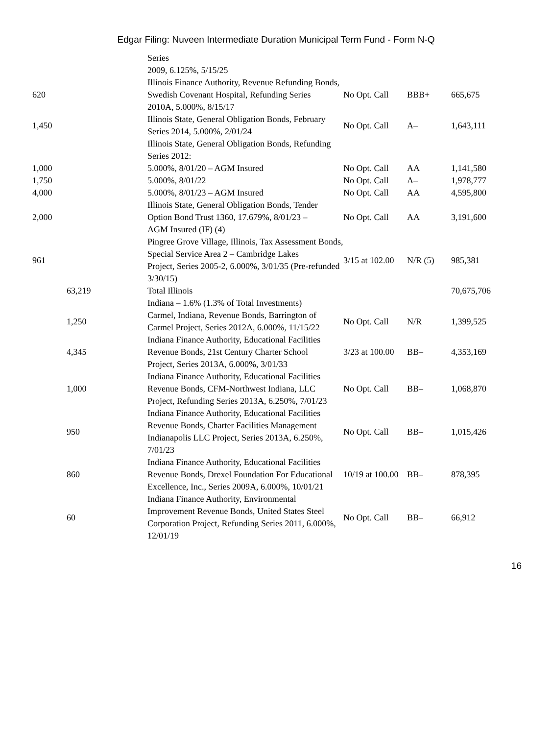Edgar Filing: Nuveen Intermediate Duration Municipal Term Fund - Form N-Q
| | | | Series 2009, 6.125%, 5/15/25 | | | |
| 620 | | | Illinois Finance Authority, Revenue Refunding Bonds, Swedish Covenant Hospital, Refunding Series 2010A, 5.000%, 8/15/17 | No Opt. Call | BBB+ | 665,675 |
| 1,450 | | | Illinois State, General Obligation Bonds, February Series 2014, 5.000%, 2/01/24 | No Opt. Call | A– | 1,643,111 |
| | | | Illinois State, General Obligation Bonds, Refunding Series 2012: | | | |
| 1,000 | | | 5.000%, 8/01/20 – AGM Insured | No Opt. Call | AA | 1,141,580 |
| 1,750 | | | 5.000%, 8/01/22 | No Opt. Call | A– | 1,978,777 |
| 4,000 | | | 5.000%, 8/01/23 – AGM Insured | No Opt. Call | AA | 4,595,800 |
| 2,000 | | | Illinois State, General Obligation Bonds, Tender Option Bond Trust 1360, 17.679%, 8/01/23 – AGM Insured (IF) (4) | No Opt. Call | AA | 3,191,600 |
| 961 | | | Pingree Grove Village, Illinois, Tax Assessment Bonds, Special Service Area 2 – Cambridge Lakes Project, Series 2005-2, 6.000%, 3/01/35 (Pre-refunded 3/30/15) | 3/15 at 102.00 | N/R (5) | 985,381 |
| | 63,219 | | Total Illinois | | | 70,675,706 |
| | | | Indiana – 1.6% (1.3% of Total Investments) | | | |
| | 1,250 | | Carmel, Indiana, Revenue Bonds, Barrington of Carmel Project, Series 2012A, 6.000%, 11/15/22 | No Opt. Call | N/R | 1,399,525 |
| | 4,345 | | Indiana Finance Authority, Educational Facilities Revenue Bonds, 21st Century Charter School Project, Series 2013A, 6.000%, 3/01/33 | 3/23 at 100.00 | BB– | 4,353,169 |
| | 1,000 | | Indiana Finance Authority, Educational Facilities Revenue Bonds, CFM-Northwest Indiana, LLC Project, Refunding Series 2013A, 6.250%, 7/01/23 | No Opt. Call | BB– | 1,068,870 |
| | 950 | | Indiana Finance Authority, Educational Facilities Revenue Bonds, Charter Facilities Management Indianapolis LLC Project, Series 2013A, 6.250%, 7/01/23 | No Opt. Call | BB– | 1,015,426 |
| | 860 | | Indiana Finance Authority, Educational Facilities Revenue Bonds, Drexel Foundation For Educational Excellence, Inc., Series 2009A, 6.000%, 10/01/21 | 10/19 at 100.00 | BB– | 878,395 |
| | 60 | | Indiana Finance Authority, Environmental Improvement Revenue Bonds, United States Steel Corporation Project, Refunding Series 2011, 6.000%, 12/01/19 | No Opt. Call | BB– | 66,912 |
16